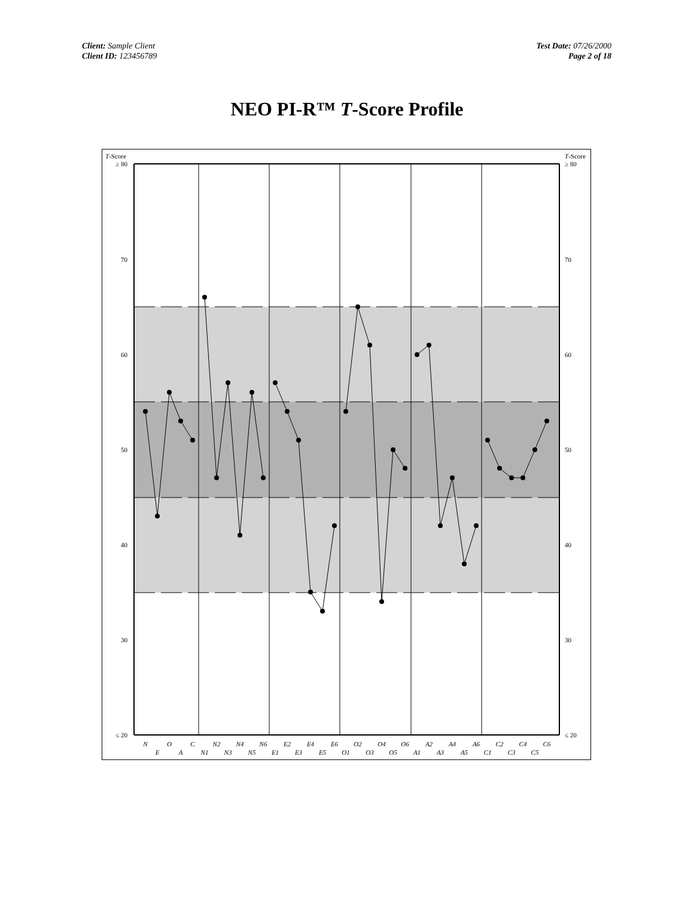Client: Sample Client
Client ID: 123456789
Test Date: 07/26/2000
Page 2 of 18
NEO PI-R™ T-Score Profile
T-Score
T-Score
≥ 80
70
60
50
40
30
≤ 20
≥ 80
70
60
50
40
30
≤ 20
N
E
O
A
C
N1
N2
N3
N4
N5
N6
E1
E2
E3
E4
E5
E6
O1
O2
O3
O4
O5
O6
A1
A2
A3
A4
A5
A6
C1
C2
C3
C4
C5
C6